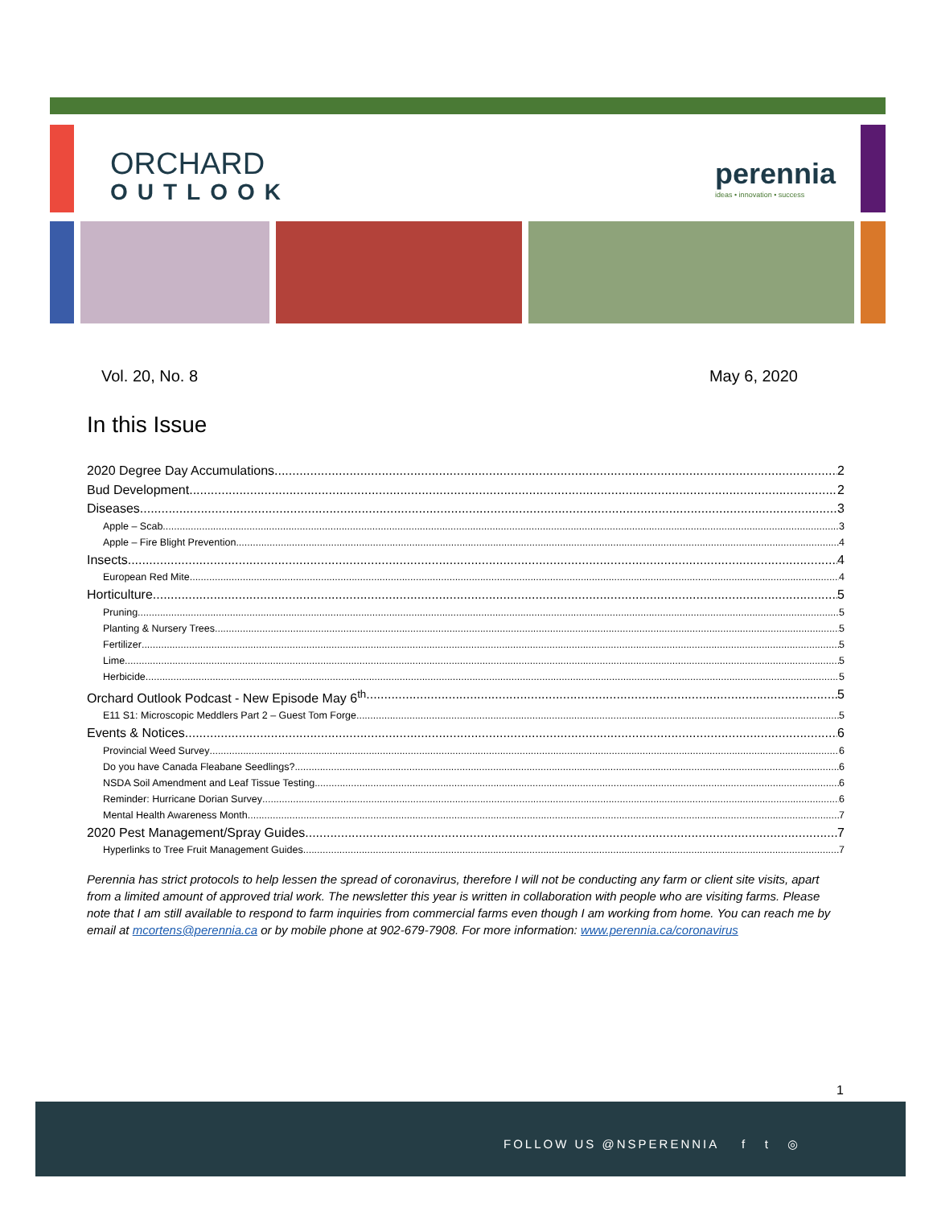ORCHARD
OUTLOOK
perennia
ideas • innovation • success
Vol. 20, No. 8 May 6, 2020
In this Issue
2020 Degree Day Accumulations 2
Bud Development 2
Diseases 3
Apple – Scab 3
Apple – Fire Blight Prevention 4
Insects 4
European Red Mite 4
Horticulture 5
Pruning 5
Planting & Nursery Trees 5
Fertilizer 5
Lime 5
Herbicide 5
Orchard Outlook Podcast - New Episode May 6<sup>th</sup> 5
E11 S1: Microscopic Meddlers Part 2 – Guest Tom Forge 5
Events & Notices 6
Provincial Weed Survey 6
Do you have Canada Fleabane Seedlings? 6
NSDA Soil Amendment and Leaf Tissue Testing 6
Reminder: Hurricane Dorian Survey 6
Mental Health Awareness Month 7
2020 Pest Management/Spray Guides 7
Hyperlinks to Tree Fruit Management Guides 7
Perennia has strict protocols to help lessen the spread of coronavirus, therefore I will not be conducting any farm or client site visits, apart from a limited amount of approved trial work. The newsletter this year is written in collaboration with people who are visiting farms. Please note that I am still available to respond to farm inquiries from commercial farms even though I am working from home. You can reach me by email at mcortens@perennia.ca or by mobile phone at 902-679-7908. For more information: www.perennia.ca/coronavirus
1
FOLLOW US @NSPERENNIA f t ◎